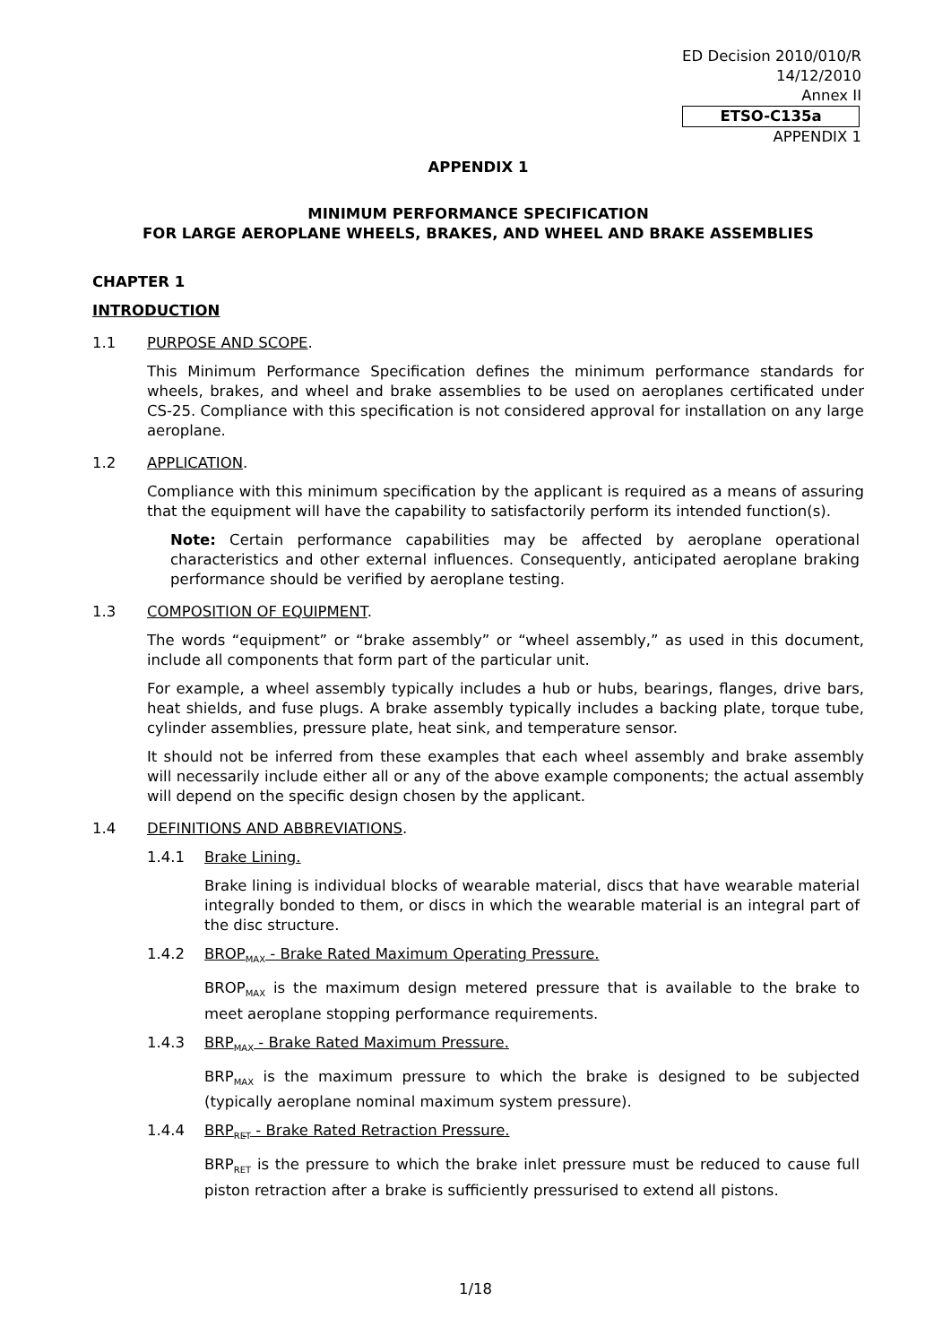ED Decision 2010/010/R
14/12/2010
Annex II
ETSO-C135a
APPENDIX 1
APPENDIX 1
MINIMUM PERFORMANCE SPECIFICATION
FOR LARGE AEROPLANE WHEELS, BRAKES, AND WHEEL AND BRAKE ASSEMBLIES
CHAPTER 1
INTRODUCTION
1.1 PURPOSE AND SCOPE.
This Minimum Performance Specification defines the minimum performance standards for wheels, brakes, and wheel and brake assemblies to be used on aeroplanes certificated under CS-25. Compliance with this specification is not considered approval for installation on any large aeroplane.
1.2 APPLICATION.
Compliance with this minimum specification by the applicant is required as a means of assuring that the equipment will have the capability to satisfactorily perform its intended function(s).
Note: Certain performance capabilities may be affected by aeroplane operational characteristics and other external influences. Consequently, anticipated aeroplane braking performance should be verified by aeroplane testing.
1.3 COMPOSITION OF EQUIPMENT.
The words “equipment” or “brake assembly” or “wheel assembly,” as used in this document, include all components that form part of the particular unit.
For example, a wheel assembly typically includes a hub or hubs, bearings, flanges, drive bars, heat shields, and fuse plugs. A brake assembly typically includes a backing plate, torque tube, cylinder assemblies, pressure plate, heat sink, and temperature sensor.
It should not be inferred from these examples that each wheel assembly and brake assembly will necessarily include either all or any of the above example components; the actual assembly will depend on the specific design chosen by the applicant.
1.4 DEFINITIONS AND ABBREVIATIONS.
1.4.1 Brake Lining.
Brake lining is individual blocks of wearable material, discs that have wearable material integrally bonded to them, or discs in which the wearable material is an integral part of the disc structure.
1.4.2 BROP<sub>MAX</sub> - Brake Rated Maximum Operating Pressure.
BROP<sub>MAX</sub> is the maximum design metered pressure that is available to the brake to meet aeroplane stopping performance requirements.
1.4.3 BRP<sub>MAX</sub> - Brake Rated Maximum Pressure.
BRP<sub>MAX</sub> is the maximum pressure to which the brake is designed to be subjected (typically aeroplane nominal maximum system pressure).
1.4.4 BRP<sub>RET</sub> - Brake Rated Retraction Pressure.
BRP<sub>RET</sub> is the pressure to which the brake inlet pressure must be reduced to cause full piston retraction after a brake is sufficiently pressurised to extend all pistons.
1/18